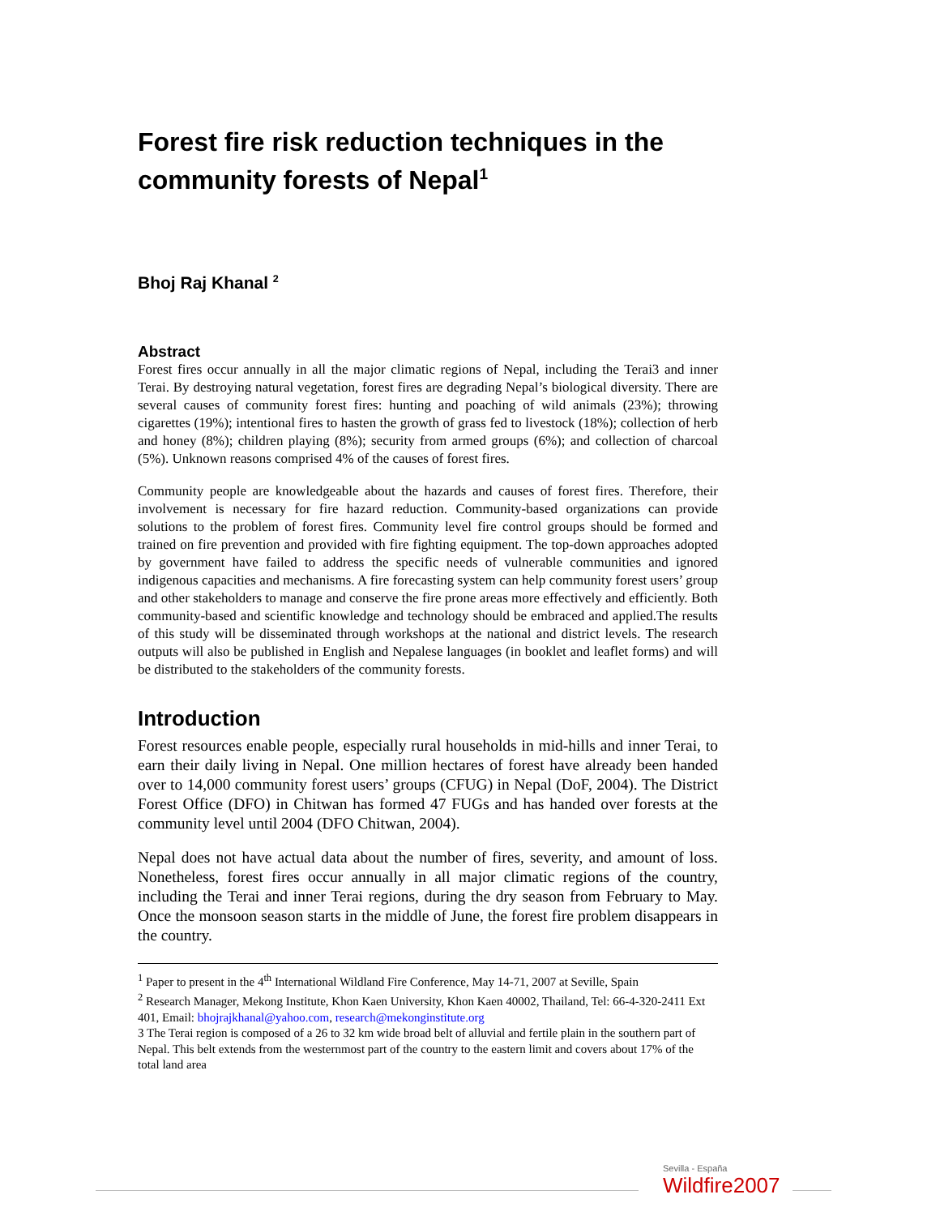Forest fire risk reduction techniques in the community forests of Nepal<sup>1</sup>
Bhoj Raj Khanal <sup>2</sup>
Abstract
Forest fires occur annually in all the major climatic regions of Nepal, including the Terai3 and inner Terai. By destroying natural vegetation, forest fires are degrading Nepal’s biological diversity. There are several causes of community forest fires: hunting and poaching of wild animals (23%); throwing cigarettes (19%); intentional fires to hasten the growth of grass fed to livestock (18%); collection of herb and honey (8%); children playing (8%); security from armed groups (6%); and collection of charcoal (5%). Unknown reasons comprised 4% of the causes of forest fires.
Community people are knowledgeable about the hazards and causes of forest fires. Therefore, their involvement is necessary for fire hazard reduction. Community-based organizations can provide solutions to the problem of forest fires. Community level fire control groups should be formed and trained on fire prevention and provided with fire fighting equipment. The top-down approaches adopted by government have failed to address the specific needs of vulnerable communities and ignored indigenous capacities and mechanisms. A fire forecasting system can help community forest users’ group and other stakeholders to manage and conserve the fire prone areas more effectively and efficiently. Both community-based and scientific knowledge and technology should be embraced and applied.The results of this study will be disseminated through workshops at the national and district levels. The research outputs will also be published in English and Nepalese languages (in booklet and leaflet forms) and will be distributed to the stakeholders of the community forests.
Introduction
Forest resources enable people, especially rural households in mid-hills and inner Terai, to earn their daily living in Nepal. One million hectares of forest have already been handed over to 14,000 community forest users’ groups (CFUG) in Nepal (DoF, 2004). The District Forest Office (DFO) in Chitwan has formed 47 FUGs and has handed over forests at the community level until 2004 (DFO Chitwan, 2004).
Nepal does not have actual data about the number of fires, severity, and amount of loss. Nonetheless, forest fires occur annually in all major climatic regions of the country, including the Terai and inner Terai regions, during the dry season from February to May. Once the monsoon season starts in the middle of June, the forest fire problem disappears in the country.
<sup>1</sup> Paper to present in the 4<sup>th</sup> International Wildland Fire Conference, May 14-71, 2007 at Seville, Spain
<sup>2</sup> Research Manager, Mekong Institute, Khon Kaen University, Khon Kaen 40002, Thailand, Tel: 66-4-320-2411 Ext 401, Email: bhojrajkhanal@yahoo.com, research@mekonginstitute.org
3 The Terai region is composed of a 26 to 32 km wide broad belt of alluvial and fertile plain in the southern part of Nepal. This belt extends from the westernmost part of the country to the eastern limit and covers about 17% of the total land area
Sevilla - España
Wildfire2007